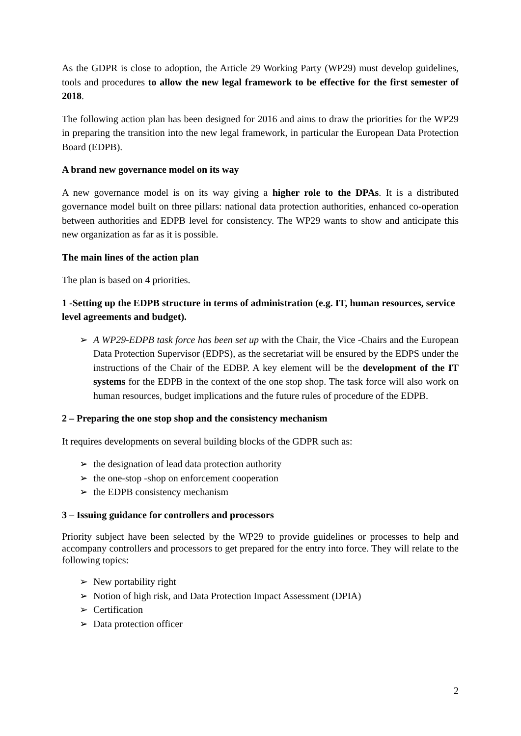As the GDPR is close to adoption, the Article 29 Working Party (WP29) must develop guidelines, tools and procedures to allow the new legal framework to be effective for the first semester of 2018.
The following action plan has been designed for 2016 and aims to draw the priorities for the WP29 in preparing the transition into the new legal framework, in particular the European Data Protection Board (EDPB).
A brand new governance model on its way
A new governance model is on its way giving a higher role to the DPAs. It is a distributed governance model built on three pillars: national data protection authorities, enhanced co-operation between authorities and EDPB level for consistency. The WP29 wants to show and anticipate this new organization as far as it is possible.
The main lines of the action plan
The plan is based on 4 priorities.
1 -Setting up the EDPB structure in terms of administration (e.g. IT, human resources, service level agreements and budget).
➢ A WP29-EDPB task force has been set up with the Chair, the Vice -Chairs and the European Data Protection Supervisor (EDPS), as the secretariat will be ensured by the EDPS under the instructions of the Chair of the EDBP. A key element will be the development of the IT systems for the EDPB in the context of the one stop shop. The task force will also work on human resources, budget implications and the future rules of procedure of the EDPB.
2 – Preparing the one stop shop and the consistency mechanism
It requires developments on several building blocks of the GDPR such as:
➢ the designation of lead data protection authority
➢ the one-stop -shop on enforcement cooperation
➢ the EDPB consistency mechanism
3 – Issuing guidance for controllers and processors
Priority subject have been selected by the WP29 to provide guidelines or processes to help and accompany controllers and processors to get prepared for the entry into force. They will relate to the following topics:
➢ New portability right
➢ Notion of high risk, and Data Protection Impact Assessment (DPIA)
➢ Certification
➢ Data protection officer
2